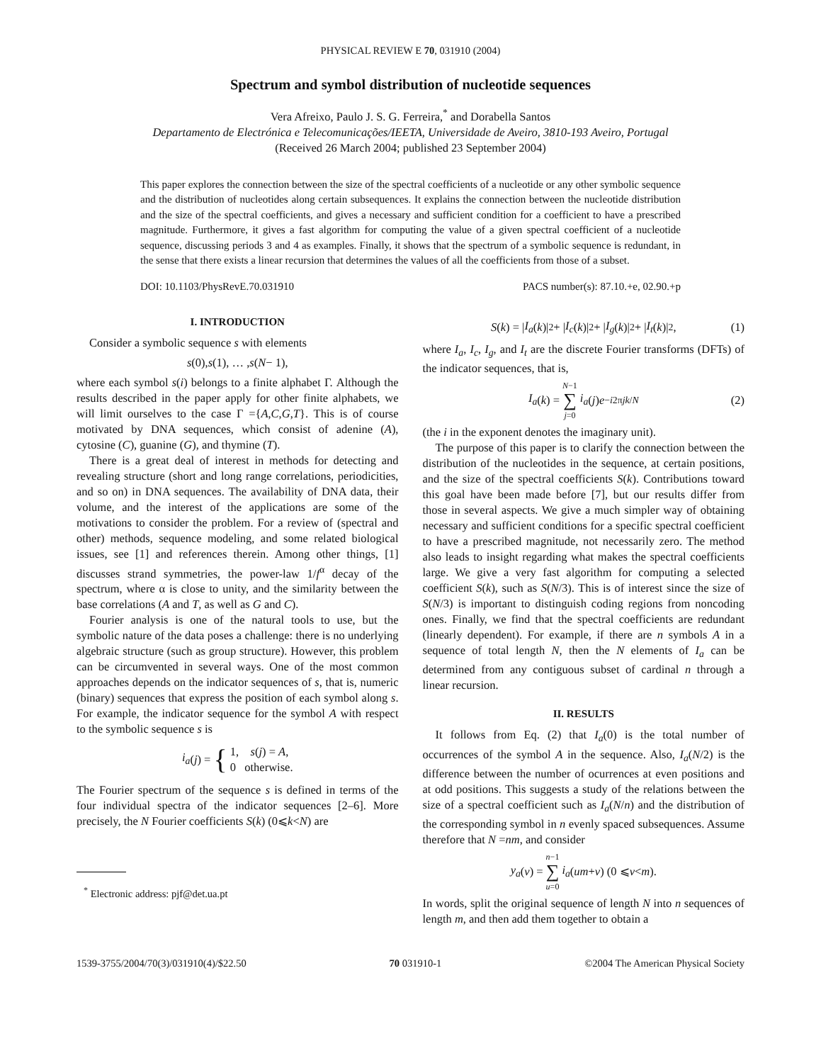PHYSICAL REVIEW E 70, 031910 (2004)
Spectrum and symbol distribution of nucleotide sequences
Vera Afreixo, Paulo J. S. G. Ferreira,<sup>*</sup> and Dorabella Santos
Departamento de Electrónica e Telecomunicações/IEETA, Universidade de Aveiro, 3810-193 Aveiro, Portugal
(Received 26 March 2004; published 23 September 2004)
This paper explores the connection between the size of the spectral coefficients of a nucleotide or any other symbolic sequence and the distribution of nucleotides along certain subsequences. It explains the connection between the nucleotide distribution and the size of the spectral coefficients, and gives a necessary and sufficient condition for a coefficient to have a prescribed magnitude. Furthermore, it gives a fast algorithm for computing the value of a given spectral coefficient of a nucleotide sequence, discussing periods 3 and 4 as examples. Finally, it shows that the spectrum of a symbolic sequence is redundant, in the sense that there exists a linear recursion that determines the values of all the coefficients from those of a subset.
DOI: 10.1103/PhysRevE.70.031910 PACS number(s): 87.10.+e, 02.90.+p
I. INTRODUCTION
Consider a symbolic sequence s with elements
s (0), s (1), … , s (N − 1),
where each symbol s(i) belongs to a finite alphabet Γ. Although the results described in the paper apply for other finite alphabets, we will limit ourselves to the case Γ ={A,C,G,T}. This is of course motivated by DNA sequences, which consist of adenine (A), cytosine (C), guanine (G), and thymine (T).
There is a great deal of interest in methods for detecting and revealing structure (short and long range correlations, periodicities, and so on) in DNA sequences. The availability of DNA data, their volume, and the interest of the applications are some of the motivations to consider the problem. For a review of (spectral and other) methods, sequence modeling, and some related biological issues, see [1] and references therein. Among other things, [1] discusses strand symmetries, the power-law 1/f<sup>α</sup> decay of the spectrum, where α is close to unity, and the similarity between the base correlations (A and T, as well as G and C).
Fourier analysis is one of the natural tools to use, but the symbolic nature of the data poses a challenge: there is no underlying algebraic structure (such as group structure). However, this problem can be circumvented in several ways. One of the most common approaches depends on the indicator sequences of s, that is, numeric (binary) sequences that express the position of each symbol along s. For example, the indicator sequence for the symbol A with respect to the symbolic sequence s is
i<sub>a</sub> (j) = { 1, s(j) = A,
0 otherwise.
The Fourier spectrum of the sequence s is defined in terms of the four individual spectra of the indicator sequences [2–6]. More precisely, the N Fourier coefficients S(k) (0⩽k<N) are
<sup>*</sup> Electronic address: pjf@det.ua.pt
S (k) = | I<sub>a</sub> (k)|<sup>2</sup> + | I<sub>c</sub> (k)|<sup>2</sup> + | I<sub>g</sub> (k)|<sup>2</sup> + | I<sub>t</sub> (k)|<sup>2</sup>, (1)
where I<sub>a</sub>, I<sub>c</sub>, I<sub>g</sub>, and I<sub>t</sub> are the discrete Fourier transforms (DFTs) of the indicator sequences, that is,
I<sub>a</sub> (k) = N−1
∑
j=0 i<sub>a</sub> (j) e<sup>−i2πjk/N</sup> (2)
(the i in the exponent denotes the imaginary unit).
The purpose of this paper is to clarify the connection between the distribution of the nucleotides in the sequence, at certain positions, and the size of the spectral coefficients S(k). Contributions toward this goal have been made before [7], but our results differ from those in several aspects. We give a much simpler way of obtaining necessary and sufficient conditions for a specific spectral coefficient to have a prescribed magnitude, not necessarily zero. The method also leads to insight regarding what makes the spectral coefficients large. We give a very fast algorithm for computing a selected coefficient S(k), such as S(N/3). This is of interest since the size of S(N/3) is important to distinguish coding regions from noncoding ones. Finally, we find that the spectral coefficients are redundant (linearly dependent). For example, if there are n symbols A in a sequence of total length N, then the N elements of I<sub>a</sub> can be determined from any contiguous subset of cardinal n through a linear recursion.
II. RESULTS
It follows from Eq. (2) that I<sub>a</sub>(0) is the total number of occurrences of the symbol A in the sequence. Also, I<sub>a</sub>(N/2) is the difference between the number of ocurrences at even positions and at odd positions. This suggests a study of the relations between the size of a spectral coefficient such as I<sub>a</sub>(N/n) and the distribution of the corresponding symbol in n evenly spaced subsequences. Assume therefore that N =nm, and consider
y<sub>a</sub> (v) = n−1
∑
u=0 i<sub>a</sub> (um + v) (0 ⩽ v < m).
In words, split the original sequence of length N into n sequences of length m, and then add them together to obtain a
1539-3755/2004/70(3)/031910(4)/$22.50 70 031910-1 ©2004 The American Physical Society